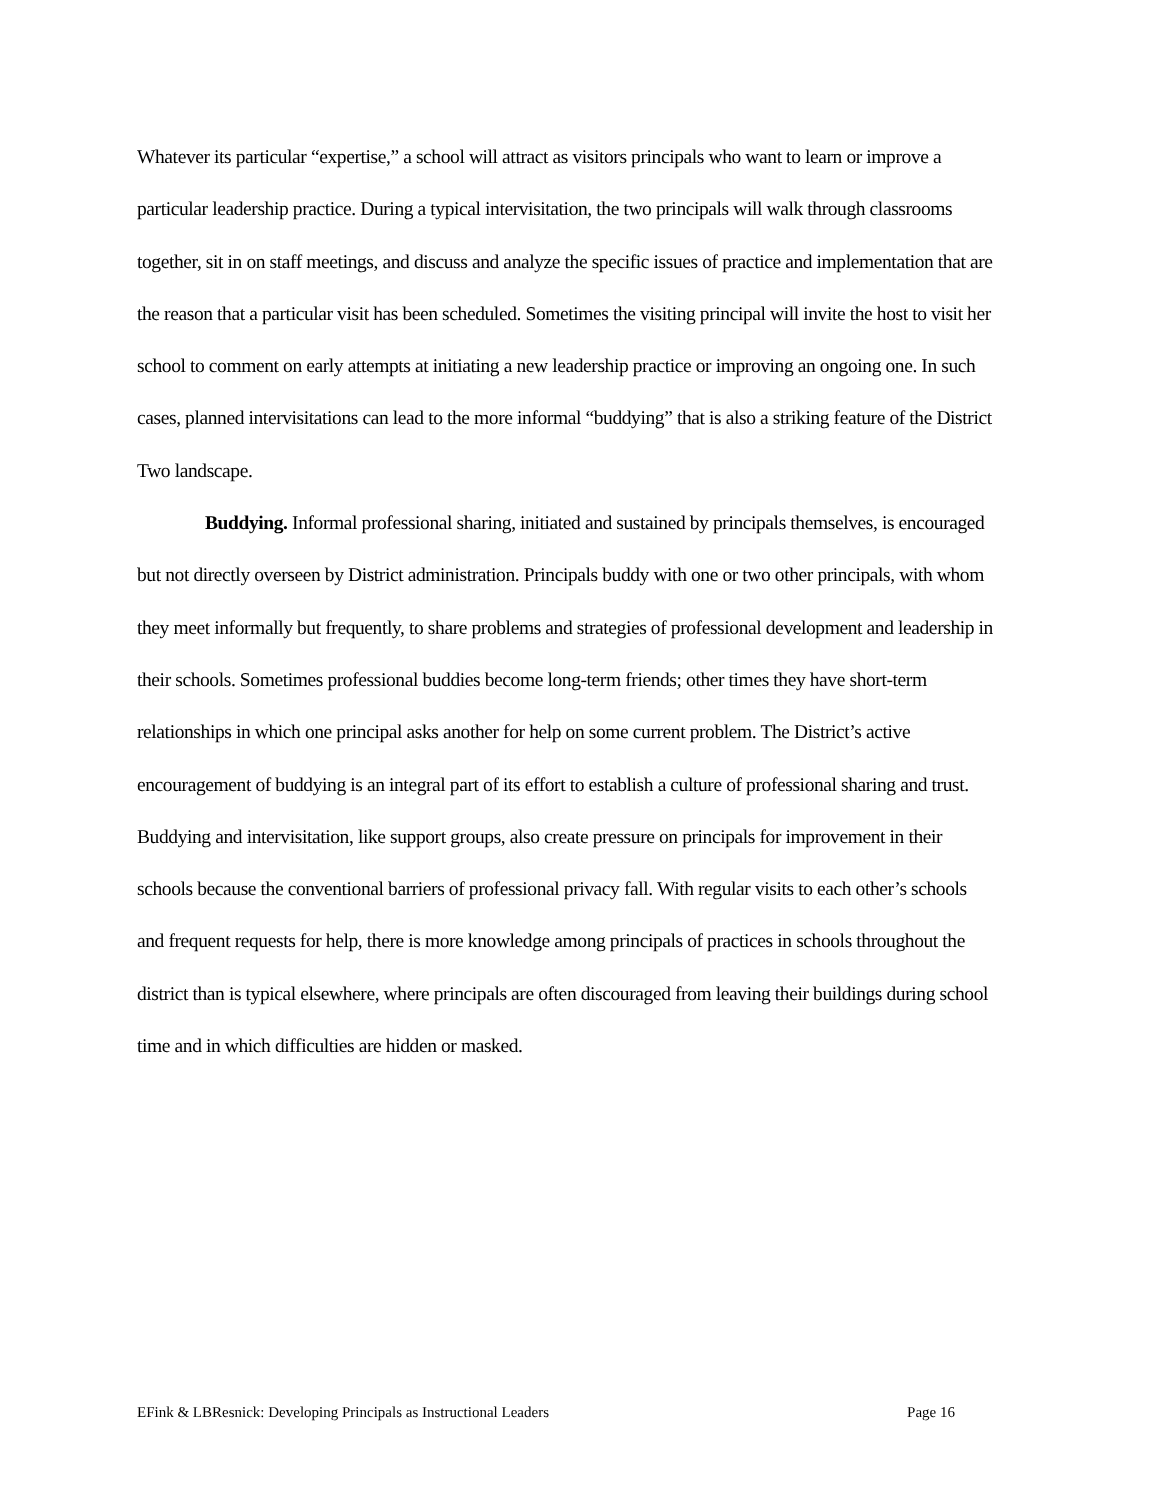Whatever its particular “expertise,” a school will attract as visitors principals who want to learn or improve a particular leadership practice. During a typical intervisitation, the two principals will walk through classrooms together, sit in on staff meetings, and discuss and analyze the specific issues of practice and implementation that are the reason that a particular visit has been scheduled. Sometimes the visiting principal will invite the host to visit her school to comment on early attempts at initiating a new leadership practice or improving an ongoing one. In such cases, planned intervisitations can lead to the more informal “buddying” that is also a striking feature of the District Two landscape.
Buddying. Informal professional sharing, initiated and sustained by principals themselves, is encouraged but not directly overseen by District administration. Principals buddy with one or two other principals, with whom they meet informally but frequently, to share problems and strategies of professional development and leadership in their schools. Sometimes professional buddies become long-term friends; other times they have short-term relationships in which one principal asks another for help on some current problem. The District’s active encouragement of buddying is an integral part of its effort to establish a culture of professional sharing and trust. Buddying and intervisitation, like support groups, also create pressure on principals for improvement in their schools because the conventional barriers of professional privacy fall. With regular visits to each other’s schools and frequent requests for help, there is more knowledge among principals of practices in schools throughout the district than is typical elsewhere, where principals are often discouraged from leaving their buildings during school time and in which difficulties are hidden or masked.
EFink & LBResnick: Developing Principals as Instructional Leaders Page 16